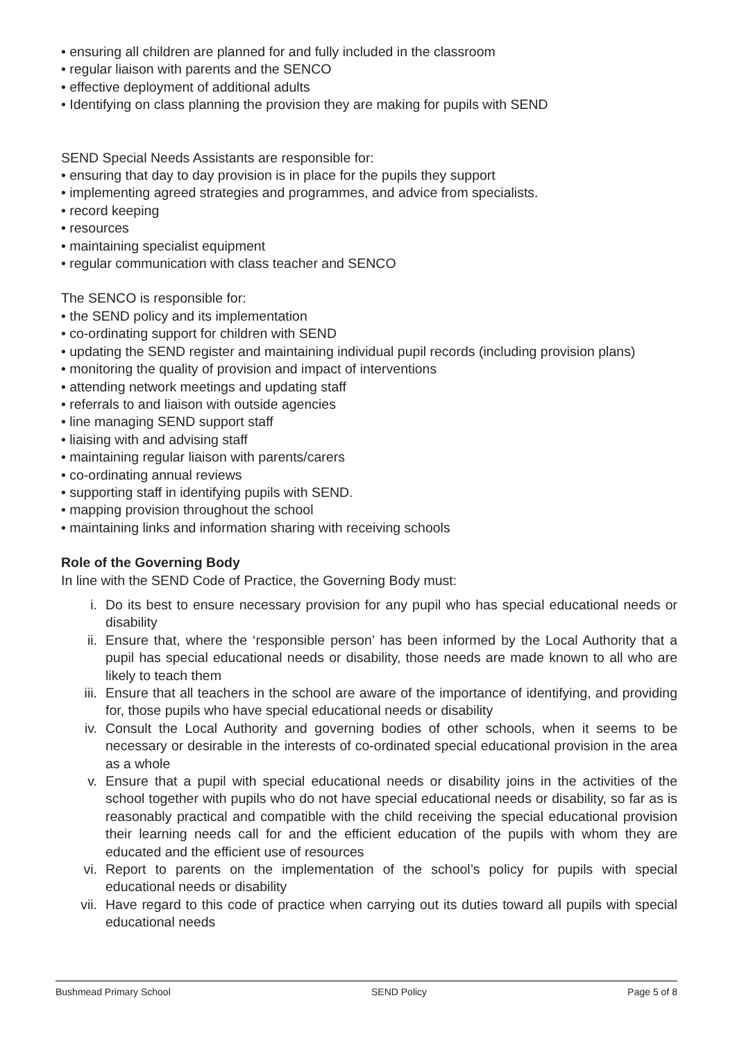• ensuring all children are planned for and fully included in the classroom
• regular liaison with parents and the SENCO
• effective deployment of additional adults
• Identifying on class planning the provision they are making for pupils with SEND
SEND Special Needs Assistants are responsible for:
• ensuring that day to day provision is in place for the pupils they support
• implementing agreed strategies and programmes, and advice from specialists.
• record keeping
• resources
• maintaining specialist equipment
• regular communication with class teacher and SENCO
The SENCO is responsible for:
• the SEND policy and its implementation
• co-ordinating support for children with SEND
• updating the SEND register and maintaining individual pupil records (including provision plans)
• monitoring the quality of provision and impact of interventions
• attending network meetings and updating staff
• referrals to and liaison with outside agencies
• line managing SEND support staff
• liaising with and advising staff
• maintaining regular liaison with parents/carers
• co-ordinating annual reviews
• supporting staff in identifying pupils with SEND.
• mapping provision throughout the school
• maintaining links and information sharing with receiving schools
Role of the Governing Body
In line with the SEND Code of Practice, the Governing Body must:
i. Do its best to ensure necessary provision for any pupil who has special educational needs or disability
ii. Ensure that, where the ‘responsible person’ has been informed by the Local Authority that a pupil has special educational needs or disability, those needs are made known to all who are likely to teach them
iii. Ensure that all teachers in the school are aware of the importance of identifying, and providing for, those pupils who have special educational needs or disability
iv. Consult the Local Authority and governing bodies of other schools, when it seems to be necessary or desirable in the interests of co-ordinated special educational provision in the area as a whole
v. Ensure that a pupil with special educational needs or disability joins in the activities of the school together with pupils who do not have special educational needs or disability, so far as is reasonably practical and compatible with the child receiving the special educational provision their learning needs call for and the efficient education of the pupils with whom they are educated and the efficient use of resources
vi. Report to parents on the implementation of the school’s policy for pupils with special educational needs or disability
vii. Have regard to this code of practice when carrying out its duties toward all pupils with special educational needs
Bushmead Primary School SEND Policy Page 5 of 8